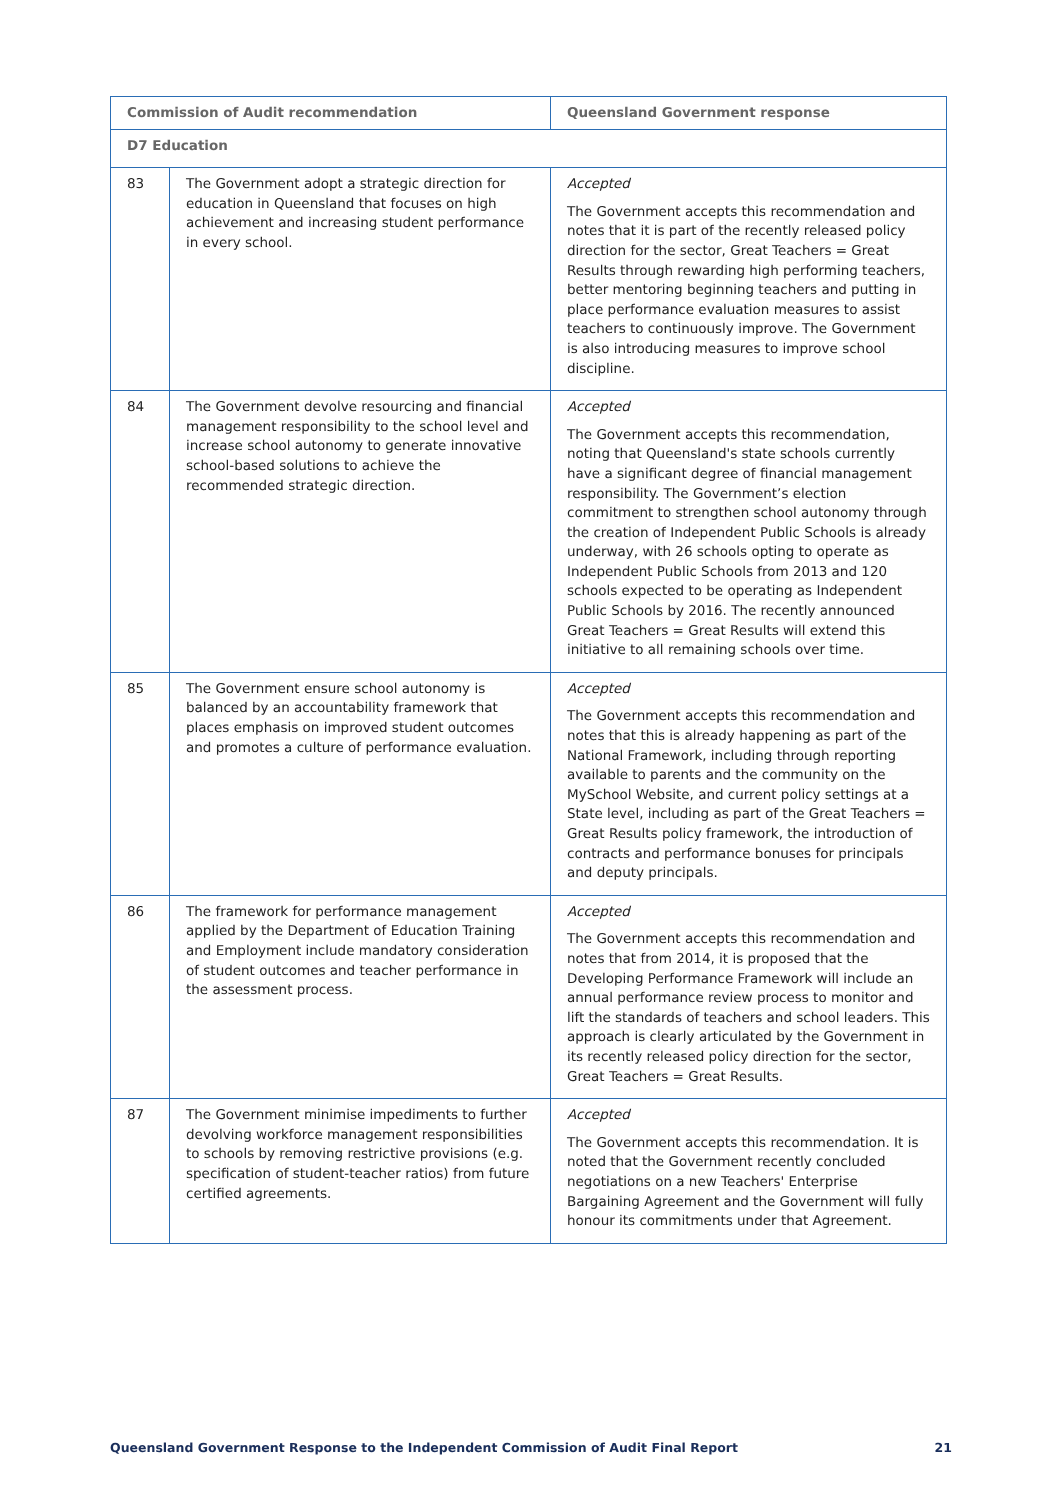| Commission of Audit recommendation | | Queensland Government response |
| --- | --- | --- |
| D7 Education | | |
| 83 | The Government adopt a strategic direction for education in Queensland that focuses on high achievement and increasing student performance in every school. | Accepted The Government accepts this recommendation and notes that it is part of the recently released policy direction for the sector, Great Teachers = Great Results through rewarding high performing teachers, better mentoring beginning teachers and putting in place performance evaluation measures to assist teachers to continuously improve. The Government is also introducing measures to improve school discipline. |
| 84 | The Government devolve resourcing and financial management responsibility to the school level and increase school autonomy to generate innovative school-based solutions to achieve the recommended strategic direction. | Accepted The Government accepts this recommendation, noting that Queensland's state schools currently have a significant degree of financial management responsibility. The Government’s election commitment to strengthen school autonomy through the creation of Independent Public Schools is already underway, with 26 schools opting to operate as Independent Public Schools from 2013 and 120 schools expected to be operating as Independent Public Schools by 2016. The recently announced Great Teachers = Great Results will extend this initiative to all remaining schools over time. |
| 85 | The Government ensure school autonomy is balanced by an accountability framework that places emphasis on improved student outcomes and promotes a culture of performance evaluation. | Accepted The Government accepts this recommendation and notes that this is already happening as part of the National Framework, including through reporting available to parents and the community on the MySchool Website, and current policy settings at a State level, including as part of the Great Teachers = Great Results policy framework, the introduction of contracts and performance bonuses for principals and deputy principals. |
| 86 | The framework for performance management applied by the Department of Education Training and Employment include mandatory consideration of student outcomes and teacher performance in the assessment process. | Accepted The Government accepts this recommendation and notes that from 2014, it is proposed that the Developing Performance Framework will include an annual performance review process to monitor and lift the standards of teachers and school leaders. This approach is clearly articulated by the Government in its recently released policy direction for the sector, Great Teachers = Great Results. |
| 87 | The Government minimise impediments to further devolving workforce management responsibilities to schools by removing restrictive provisions (e.g. specification of student-teacher ratios) from future certified agreements. | Accepted The Government accepts this recommendation. It is noted that the Government recently concluded negotiations on a new Teachers' Enterprise Bargaining Agreement and the Government will fully honour its commitments under that Agreement. |
Queensland Government Response to the Independent Commission of Audit Final Report 21